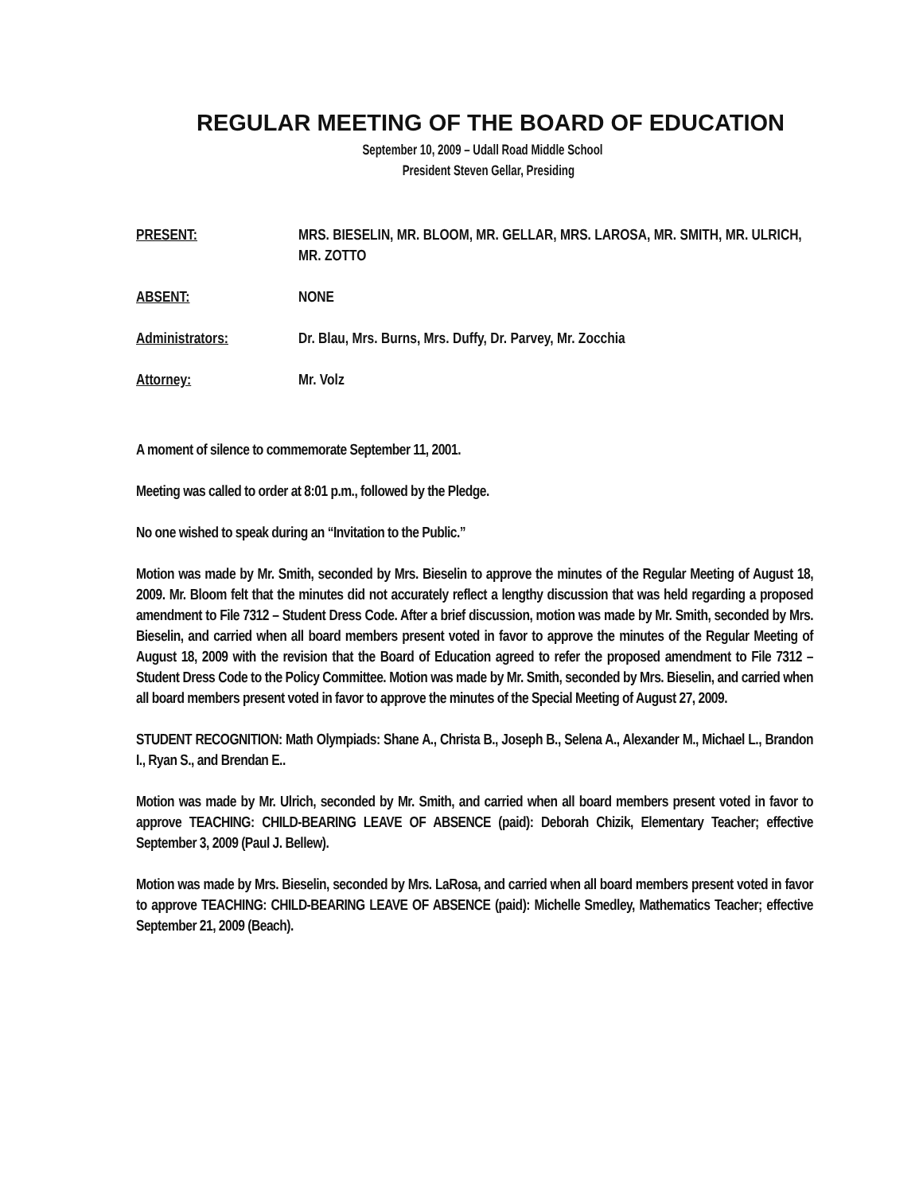REGULAR MEETING OF THE BOARD OF EDUCATION
September 10, 2009 – Udall Road Middle School
President Steven Gellar, Presiding
PRESENT: MRS. BIESELIN, MR. BLOOM, MR. GELLAR, MRS. LAROSA, MR. SMITH, MR. ULRICH, MR. ZOTTO
ABSENT: NONE
Administrators: Dr. Blau, Mrs. Burns, Mrs. Duffy, Dr. Parvey, Mr. Zocchia
Attorney: Mr. Volz
A moment of silence to commemorate September 11, 2001.
Meeting was called to order at 8:01 p.m., followed by the Pledge.
No one wished to speak during an “Invitation to the Public.”
Motion was made by Mr. Smith, seconded by Mrs. Bieselin to approve the minutes of the Regular Meeting of August 18, 2009. Mr. Bloom felt that the minutes did not accurately reflect a lengthy discussion that was held regarding a proposed amendment to File 7312 – Student Dress Code. After a brief discussion, motion was made by Mr. Smith, seconded by Mrs. Bieselin, and carried when all board members present voted in favor to approve the minutes of the Regular Meeting of August 18, 2009 with the revision that the Board of Education agreed to refer the proposed amendment to File 7312 – Student Dress Code to the Policy Committee. Motion was made by Mr. Smith, seconded by Mrs. Bieselin, and carried when all board members present voted in favor to approve the minutes of the Special Meeting of August 27, 2009.
STUDENT RECOGNITION: Math Olympiads: Shane A., Christa B., Joseph B., Selena A., Alexander M., Michael L., Brandon I., Ryan S., and Brendan E..
Motion was made by Mr. Ulrich, seconded by Mr. Smith, and carried when all board members present voted in favor to approve TEACHING: CHILD-BEARING LEAVE OF ABSENCE (paid): Deborah Chizik, Elementary Teacher; effective September 3, 2009 (Paul J. Bellew).
Motion was made by Mrs. Bieselin, seconded by Mrs. LaRosa, and carried when all board members present voted in favor to approve TEACHING: CHILD-BEARING LEAVE OF ABSENCE (paid): Michelle Smedley, Mathematics Teacher; effective September 21, 2009 (Beach).